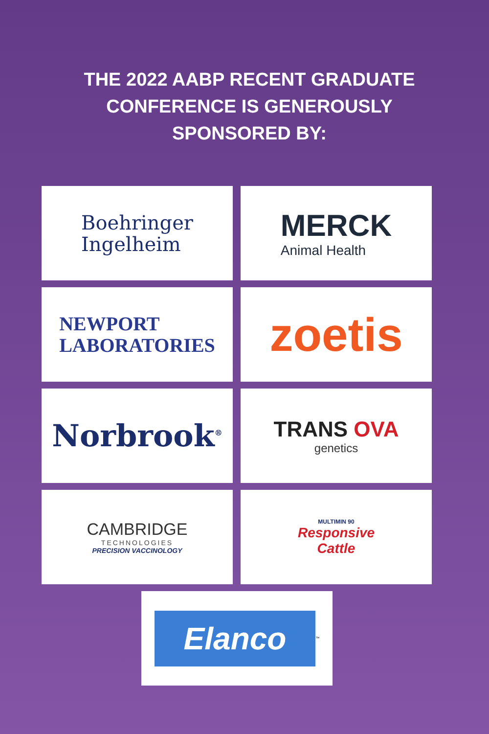THE 2022 AABP RECENT GRADUATE
CONFERENCE IS GENEROUSLY
SPONSORED BY:
Boehringer
Ingelheim
MERCK
Animal Health
NEWPORT
LABORATORIES
zoetis
Norbrook<sup>®</sup>
TRANS OVA
genetics
CAMBRIDGE
TECHNOLOGIES
PRECISION VACCINOLOGY
MULTIMIN 90
Responsive
Cattle
Elanco
™